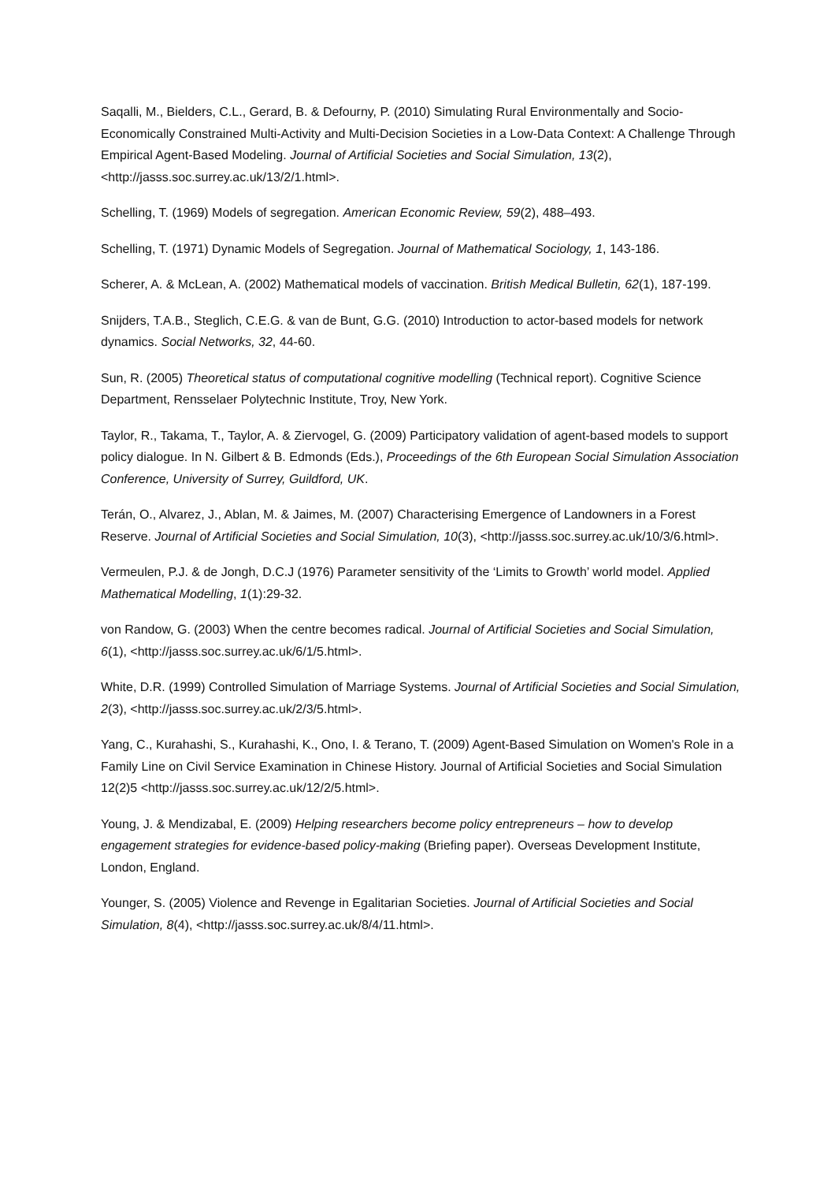Saqalli, M., Bielders, C.L., Gerard, B. & Defourny, P. (2010) Simulating Rural Environmentally and Socio-Economically Constrained Multi-Activity and Multi-Decision Societies in a Low-Data Context: A Challenge Through Empirical Agent-Based Modeling. Journal of Artificial Societies and Social Simulation, 13(2), <http://jasss.soc.surrey.ac.uk/13/2/1.html>.
Schelling, T. (1969) Models of segregation. American Economic Review, 59(2), 488–493.
Schelling, T. (1971) Dynamic Models of Segregation. Journal of Mathematical Sociology, 1, 143-186.
Scherer, A. & McLean, A. (2002) Mathematical models of vaccination. British Medical Bulletin, 62(1), 187-199.
Snijders, T.A.B., Steglich, C.E.G. & van de Bunt, G.G. (2010) Introduction to actor-based models for network dynamics. Social Networks, 32, 44-60.
Sun, R. (2005) Theoretical status of computational cognitive modelling (Technical report). Cognitive Science Department, Rensselaer Polytechnic Institute, Troy, New York.
Taylor, R., Takama, T., Taylor, A. & Ziervogel, G. (2009) Participatory validation of agent-based models to support policy dialogue. In N. Gilbert & B. Edmonds (Eds.), Proceedings of the 6th European Social Simulation Association Conference, University of Surrey, Guildford, UK.
Terán, O., Alvarez, J., Ablan, M. & Jaimes, M. (2007) Characterising Emergence of Landowners in a Forest Reserve. Journal of Artificial Societies and Social Simulation, 10(3), <http://jasss.soc.surrey.ac.uk/10/3/6.html>.
Vermeulen, P.J. & de Jongh, D.C.J (1976) Parameter sensitivity of the ‘Limits to Growth’ world model. Applied Mathematical Modelling, 1(1):29-32.
von Randow, G. (2003) When the centre becomes radical. Journal of Artificial Societies and Social Simulation, 6(1), <http://jasss.soc.surrey.ac.uk/6/1/5.html>.
White, D.R. (1999) Controlled Simulation of Marriage Systems. Journal of Artificial Societies and Social Simulation, 2(3), <http://jasss.soc.surrey.ac.uk/2/3/5.html>.
Yang, C., Kurahashi, S., Kurahashi, K., Ono, I. & Terano, T. (2009) Agent-Based Simulation on Women's Role in a Family Line on Civil Service Examination in Chinese History. Journal of Artificial Societies and Social Simulation 12(2)5 <http://jasss.soc.surrey.ac.uk/12/2/5.html>.
Young, J. & Mendizabal, E. (2009) Helping researchers become policy entrepreneurs – how to develop engagement strategies for evidence-based policy-making (Briefing paper). Overseas Development Institute, London, England.
Younger, S. (2005) Violence and Revenge in Egalitarian Societies. Journal of Artificial Societies and Social Simulation, 8(4), <http://jasss.soc.surrey.ac.uk/8/4/11.html>.